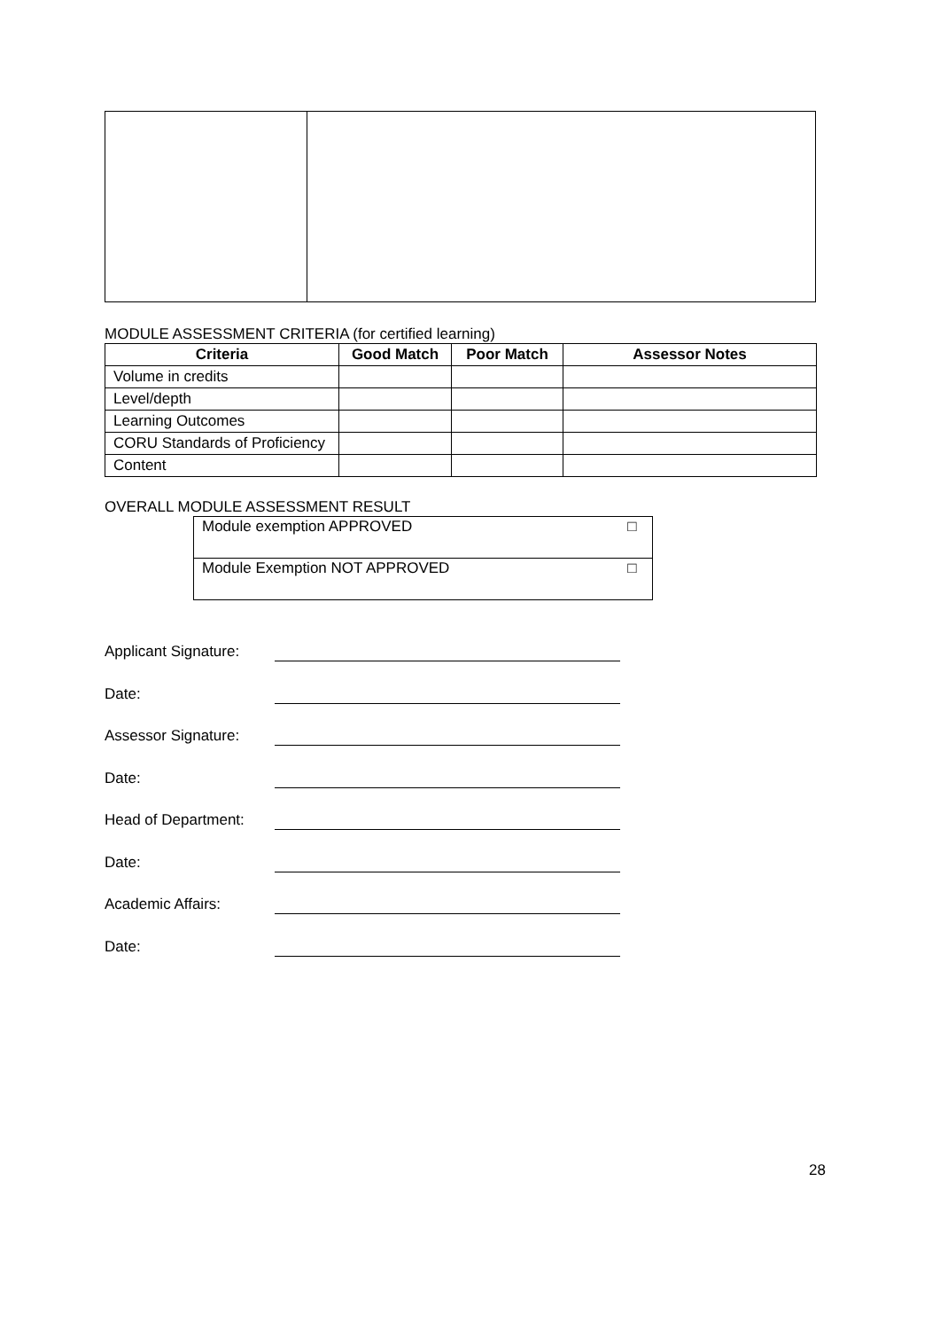MODULE ASSESSMENT CRITERIA (for certified learning)
| Criteria | Good Match | Poor Match | Assessor Notes |
| --- | --- | --- | --- |
| Volume in credits | | | |
| Level/depth | | | |
| Learning Outcomes | | | |
| CORU Standards of Proficiency | | | |
| Content | | | |
OVERALL MODULE ASSESSMENT RESULT
| Module exemption APPROVED | □ |
| Module Exemption NOT APPROVED | □ |
Applicant Signature:
Date:
Assessor Signature:
Date:
Head of Department:
Date:
Academic Affairs:
Date:
28